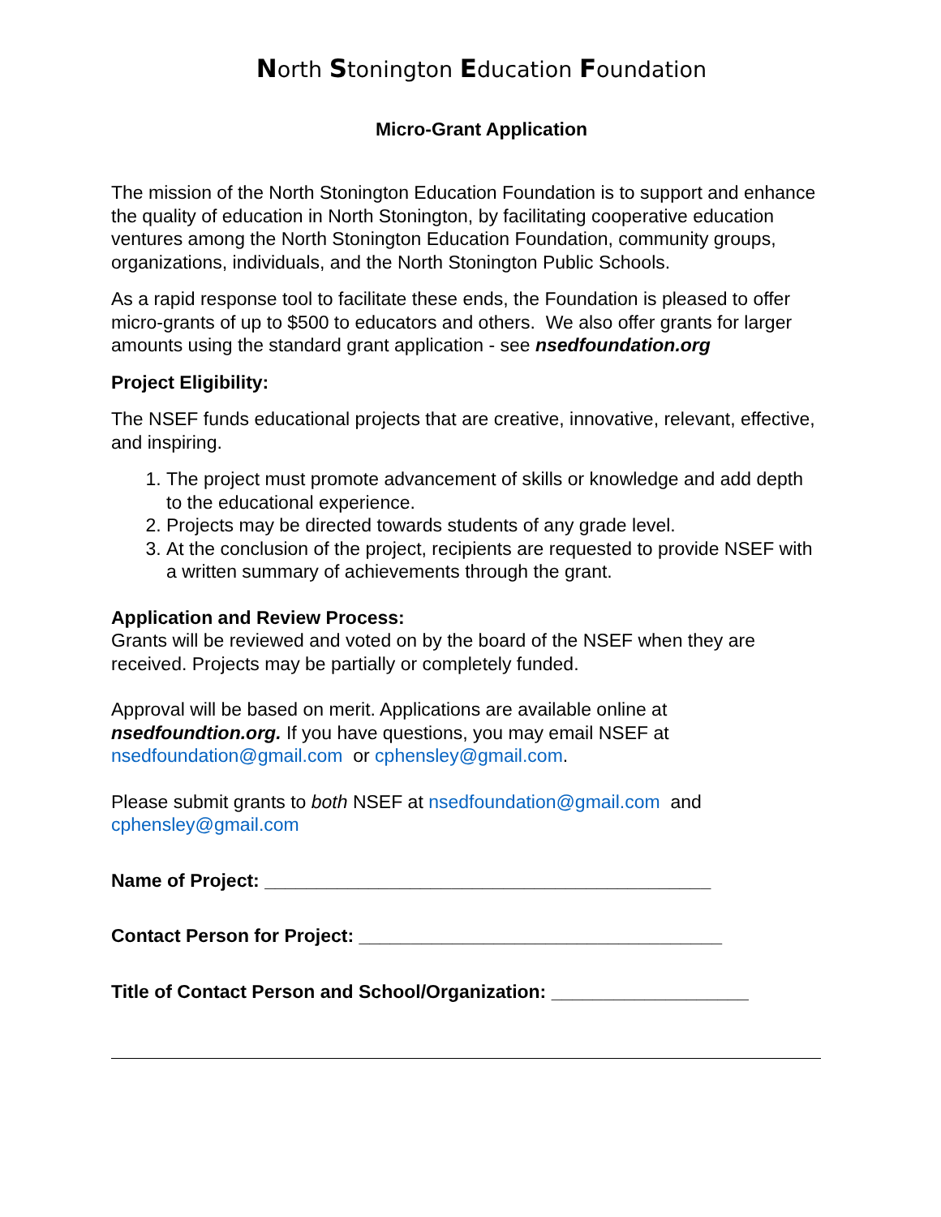North Stonington Education Foundation
Micro-Grant Application
The mission of the North Stonington Education Foundation is to support and enhance the quality of education in North Stonington, by facilitating cooperative education ventures among the North Stonington Education Foundation, community groups, organizations, individuals, and the North Stonington Public Schools.
As a rapid response tool to facilitate these ends, the Foundation is pleased to offer micro-grants of up to $500 to educators and others. We also offer grants for larger amounts using the standard grant application - see nsedfoundation.org
Project Eligibility:
The NSEF funds educational projects that are creative, innovative, relevant, effective, and inspiring.
1. The project must promote advancement of skills or knowledge and add depth to the educational experience.
2. Projects may be directed towards students of any grade level.
3. At the conclusion of the project, recipients are requested to provide NSEF with a written summary of achievements through the grant.
Application and Review Process:
Grants will be reviewed and voted on by the board of the NSEF when they are received. Projects may be partially or completely funded.
Approval will be based on merit. Applications are available online at nsedfoundtion.org. If you have questions, you may email NSEF at nsedfoundation@gmail.com or cphensley@gmail.com.
Please submit grants to both NSEF at nsedfoundation@gmail.com and cphensley@gmail.com
Name of Project: ___________________________________________
Contact Person for Project: ___________________________________
Title of Contact Person and School/Organization: ___________________